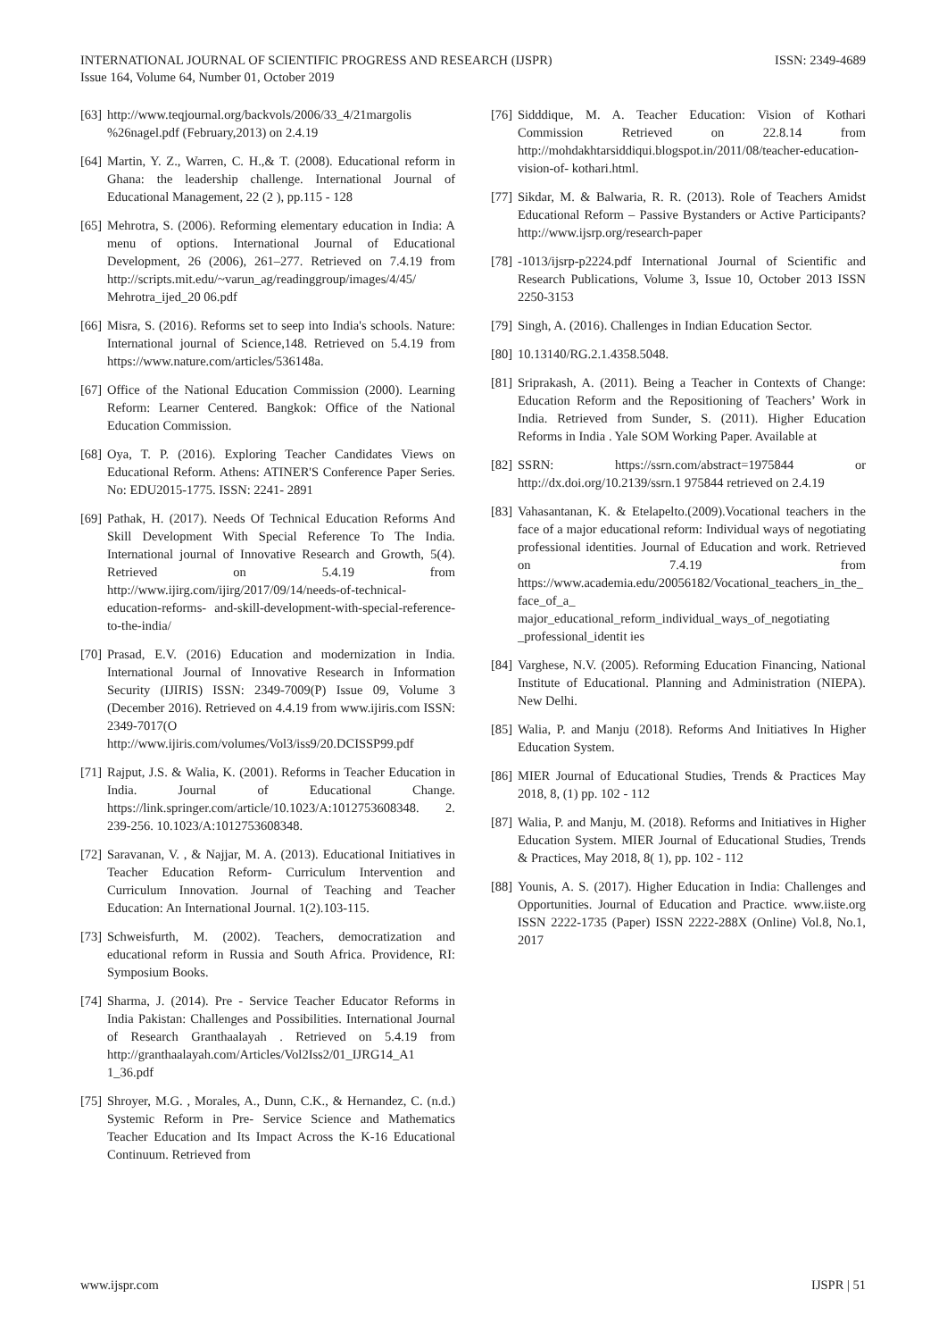ISSN: 2349-4689 INTERNATIONAL JOURNAL OF SCIENTIFIC PROGRESS AND RESEARCH (IJSPR)
Issue 164, Volume 64, Number 01, October 2019
[63] http://www.teqjournal.org/backvols/2006/33_4/21margolis %26nagel.pdf (February,2013) on 2.4.19
[64] Martin, Y. Z., Warren, C. H.,& T. (2008). Educational reform in Ghana: the leadership challenge. International Journal of Educational Management, 22 (2 ), pp.115 - 128
[65] Mehrotra, S. (2006). Reforming elementary education in India: A menu of options. International Journal of Educational Development, 26 (2006), 261–277. Retrieved on 7.4.19 from http://scripts.mit.edu/~varun_ag/readinggroup/images/4/45/ Mehrotra_ijed_20 06.pdf
[66] Misra, S. (2016). Reforms set to seep into India's schools. Nature: International journal of Science,148. Retrieved on 5.4.19 from https://www.nature.com/articles/536148a.
[67] Office of the National Education Commission (2000). Learning Reform: Learner Centered. Bangkok: Office of the National Education Commission.
[68] Oya, T. P. (2016). Exploring Teacher Candidates Views on Educational Reform. Athens: ATINER'S Conference Paper Series. No: EDU2015-1775. ISSN: 2241- 2891
[69] Pathak, H. (2017). Needs Of Technical Education Reforms And Skill Development With Special Reference To The India. International journal of Innovative Research and Growth, 5(4). Retrieved on 5.4.19 from http://www.ijirg.com/ijirg/2017/09/14/needs-of-technical-education-reforms- and-skill-development-with-special-reference-to-the-india/
[70] Prasad, E.V. (2016) Education and modernization in India. International Journal of Innovative Research in Information Security (IJIRIS) ISSN: 2349-7009(P) Issue 09, Volume 3 (December 2016). Retrieved on 4.4.19 from www.ijiris.com ISSN: 2349-7017(O http://www.ijiris.com/volumes/Vol3/iss9/20.DCISSP99.pdf
[71] Rajput, J.S. & Walia, K. (2001). Reforms in Teacher Education in India. Journal of Educational Change. https://link.springer.com/article/10.1023/A:1012753608348. 2. 239-256. 10.1023/A:1012753608348.
[72] Saravanan, V. , & Najjar, M. A. (2013). Educational Initiatives in Teacher Education Reform- Curriculum Intervention and Curriculum Innovation. Journal of Teaching and Teacher Education: An International Journal. 1(2).103-115.
[73] Schweisfurth, M. (2002). Teachers, democratization and educational reform in Russia and South Africa. Providence, RI: Symposium Books.
[74] Sharma, J. (2014). Pre - Service Teacher Educator Reforms in India Pakistan: Challenges and Possibilities. International Journal of Research Granthaalayah . Retrieved on 5.4.19 from http://granthaalayah.com/Articles/Vol2Iss2/01_IJRG14_A1 1_36.pdf
[75] Shroyer, M.G. , Morales, A., Dunn, C.K., & Hernandez, C. (n.d.) Systemic Reform in Pre- Service Science and Mathematics Teacher Education and Its Impact Across the K-16 Educational Continuum. Retrieved from
[76] Sidddique, M. A. Teacher Education: Vision of Kothari Commission Retrieved on 22.8.14 from http://mohdakhtarsiddiqui.blogspot.in/2011/08/teacher-education-vision-of- kothari.html.
[77] Sikdar, M. & Balwaria, R. R. (2013). Role of Teachers Amidst Educational Reform – Passive Bystanders or Active Participants? http://www.ijsrp.org/research-paper
[78] -1013/ijsrp-p2224.pdf International Journal of Scientific and Research Publications, Volume 3, Issue 10, October 2013 ISSN 2250-3153
[79] Singh, A. (2016). Challenges in Indian Education Sector.
[80] 10.13140/RG.2.1.4358.5048.
[81] Sriprakash, A. (2011). Being a Teacher in Contexts of Change: Education Reform and the Repositioning of Teachers’ Work in India. Retrieved from Sunder, S. (2011). Higher Education Reforms in India . Yale SOM Working Paper. Available at
[82] SSRN: https://ssrn.com/abstract=1975844 or http://dx.doi.org/10.2139/ssrn.1 975844 retrieved on 2.4.19
[83] Vahasantanan, K. & Etelapelto.(2009).Vocational teachers in the face of a major educational reform: Individual ways of negotiating professional identities. Journal of Education and work. Retrieved on 7.4.19 from https://www.academia.edu/20056182/Vocational_teachers_in_the_face_of_a_ major_educational_reform_individual_ways_of_negotiating _professional_identit ies
[84] Varghese, N.V. (2005). Reforming Education Financing, National Institute of Educational. Planning and Administration (NIEPA). New Delhi.
[85] Walia, P. and Manju (2018). Reforms And Initiatives In Higher Education System.
[86] MIER Journal of Educational Studies, Trends & Practices May 2018, 8, (1) pp. 102 - 112
[87] Walia, P. and Manju, M. (2018). Reforms and Initiatives in Higher Education System. MIER Journal of Educational Studies, Trends & Practices, May 2018, 8( 1), pp. 102 - 112
[88] Younis, A. S. (2017). Higher Education in India: Challenges and Opportunities. Journal of Education and Practice. www.iiste.org ISSN 2222-1735 (Paper) ISSN 2222-288X (Online) Vol.8, No.1, 2017
IJSPR | 51 www.ijspr.com